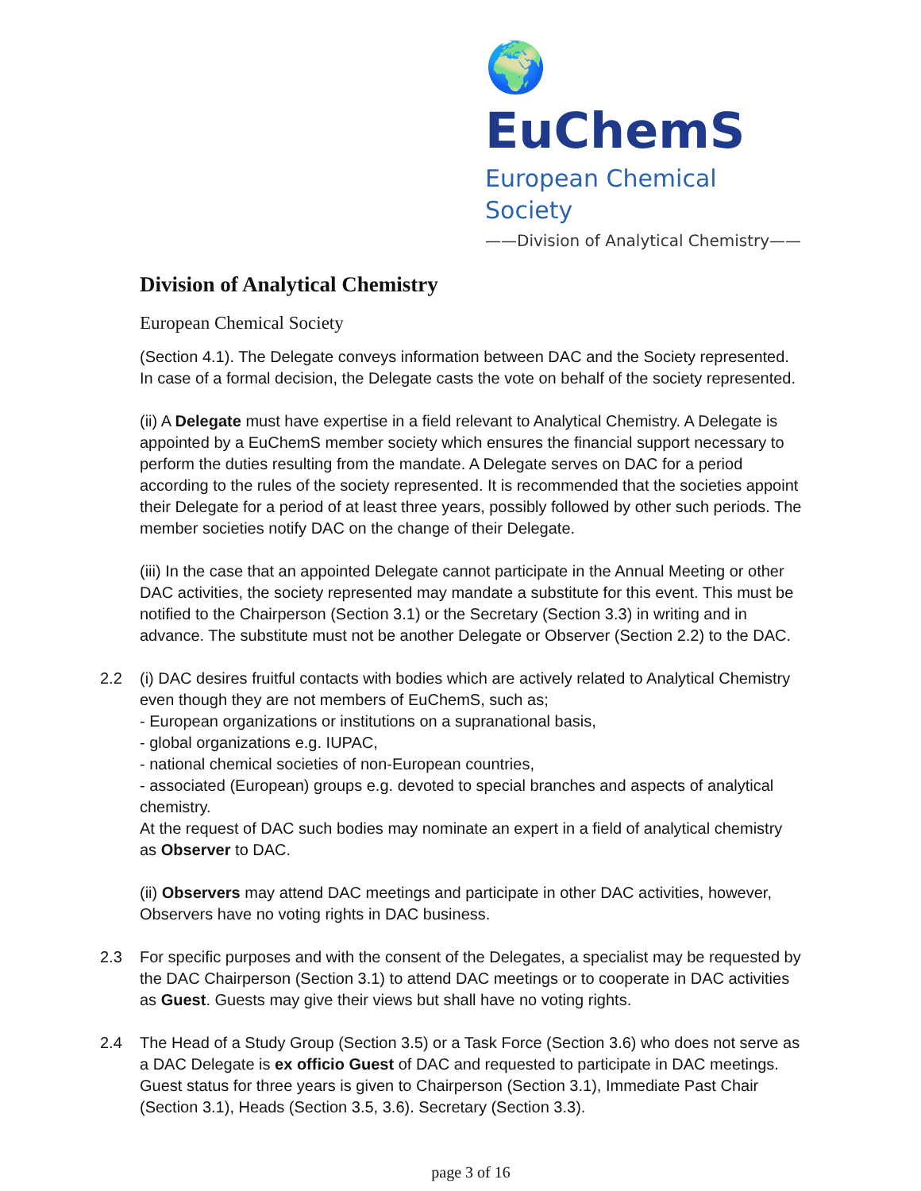🌍 EuChemS
European Chemical Society
——Division of Analytical Chemistry——
Division of Analytical Chemistry
European Chemical Society
(Section 4.1). The Delegate conveys information between DAC and the Society represented. In case of a formal decision, the Delegate casts the vote on behalf of the society represented.
(ii) A Delegate must have expertise in a field relevant to Analytical Chemistry. A Delegate is appointed by a EuChemS member society which ensures the financial support necessary to perform the duties resulting from the mandate. A Delegate serves on DAC for a period according to the rules of the society represented. It is recommended that the societies appoint their Delegate for a period of at least three years, possibly followed by other such periods. The member societies notify DAC on the change of their Delegate.
(iii) In the case that an appointed Delegate cannot participate in the Annual Meeting or other DAC activities, the society represented may mandate a substitute for this event. This must be notified to the Chairperson (Section 3.1) or the Secretary (Section 3.3) in writing and in advance. The substitute must not be another Delegate or Observer (Section 2.2) to the DAC.
2.2 (i) DAC desires fruitful contacts with bodies which are actively related to Analytical Chemistry even though they are not members of EuChemS, such as;
- European organizations or institutions on a supranational basis,
- global organizations e.g. IUPAC,
- national chemical societies of non-European countries,
- associated (European) groups e.g. devoted to special branches and aspects of analytical chemistry.
At the request of DAC such bodies may nominate an expert in a field of analytical chemistry as Observer to DAC.
(ii) Observers may attend DAC meetings and participate in other DAC activities, however, Observers have no voting rights in DAC business.
2.3 For specific purposes and with the consent of the Delegates, a specialist may be requested by the DAC Chairperson (Section 3.1) to attend DAC meetings or to cooperate in DAC activities as Guest. Guests may give their views but shall have no voting rights.
2.4 The Head of a Study Group (Section 3.5) or a Task Force (Section 3.6) who does not serve as a DAC Delegate is ex officio Guest of DAC and requested to participate in DAC meetings. Guest status for three years is given to Chairperson (Section 3.1), Immediate Past Chair (Section 3.1), Heads (Section 3.5, 3.6). Secretary (Section 3.3).
page 3 of 16